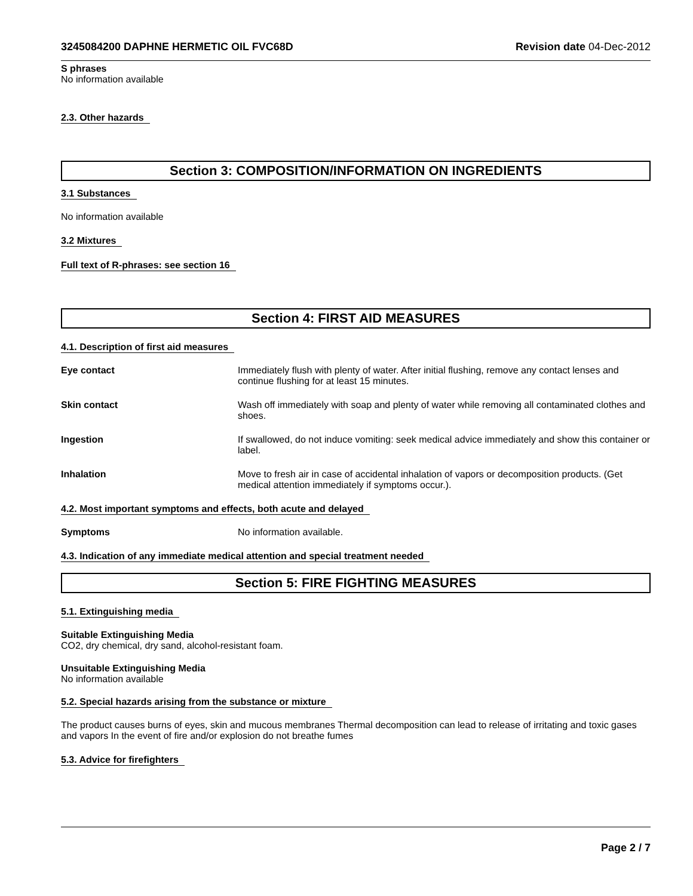3245084200 DAPHNE HERMETIC OIL FVC68D Revision date 04-Dec-2012
S phrases
No information available
2.3. Other hazards
Section 3: COMPOSITION/INFORMATION ON INGREDIENTS
3.1 Substances
No information available
3.2 Mixtures
Full text of R-phrases: see section 16
Section 4: FIRST AID MEASURES
4.1. Description of first aid measures
Eye contact Immediately flush with plenty of water. After initial flushing, remove any contact lenses and continue flushing for at least 15 minutes.
Skin contact Wash off immediately with soap and plenty of water while removing all contaminated clothes and shoes.
Ingestion If swallowed, do not induce vomiting: seek medical advice immediately and show this container or label.
Inhalation Move to fresh air in case of accidental inhalation of vapors or decomposition products. (Get medical attention immediately if symptoms occur.).
4.2. Most important symptoms and effects, both acute and delayed
Symptoms No information available.
4.3. Indication of any immediate medical attention and special treatment needed
Section 5: FIRE FIGHTING MEASURES
5.1. Extinguishing media
Suitable Extinguishing Media
CO2, dry chemical, dry sand, alcohol-resistant foam.
Unsuitable Extinguishing Media
No information available
5.2. Special hazards arising from the substance or mixture
The product causes burns of eyes, skin and mucous membranes Thermal decomposition can lead to release of irritating and toxic gases and vapors In the event of fire and/or explosion do not breathe fumes
5.3. Advice for firefighters
Page 2 / 7